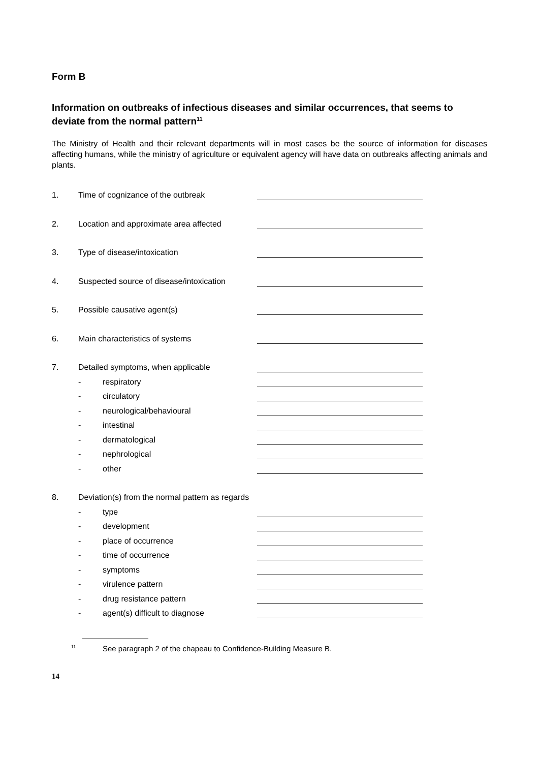Form B
Information on outbreaks of infectious diseases and similar occurrences, that seems to deviate from the normal pattern<sup>11</sup>
The Ministry of Health and their relevant departments will in most cases be the source of information for diseases affecting humans, while the ministry of agriculture or equivalent agency will have data on outbreaks affecting animals and plants.
1. Time of cognizance of the outbreak
2. Location and approximate area affected
3. Type of disease/intoxication
4. Suspected source of disease/intoxication
5. Possible causative agent(s)
6. Main characteristics of systems
7. Detailed symptoms, when applicable
- respiratory
- circulatory
- neurological/behavioural
- intestinal
- dermatological
- nephrological
- other
8. Deviation(s) from the normal pattern as regards
- type
- development
- place of occurrence
- time of occurrence
- symptoms
- virulence pattern
- drug resistance pattern
- agent(s) difficult to diagnose
<sup>11</sup> See paragraph 2 of the chapeau to Confidence-Building Measure B.
14